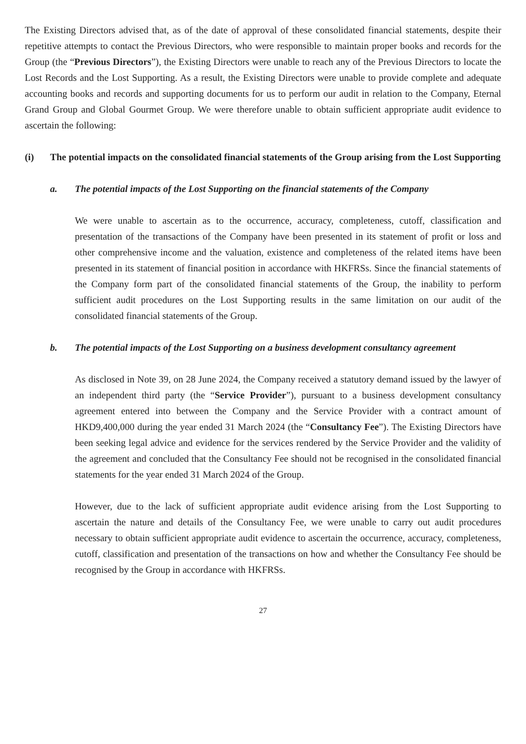The Existing Directors advised that, as of the date of approval of these consolidated financial statements, despite their repetitive attempts to contact the Previous Directors, who were responsible to maintain proper books and records for the Group (the “Previous Directors”), the Existing Directors were unable to reach any of the Previous Directors to locate the Lost Records and the Lost Supporting. As a result, the Existing Directors were unable to provide complete and adequate accounting books and records and supporting documents for us to perform our audit in relation to the Company, Eternal Grand Group and Global Gourmet Group. We were therefore unable to obtain sufficient appropriate audit evidence to ascertain the following:
(i) The potential impacts on the consolidated financial statements of the Group arising from the Lost Supporting
a. The potential impacts of the Lost Supporting on the financial statements of the Company
We were unable to ascertain as to the occurrence, accuracy, completeness, cutoff, classification and presentation of the transactions of the Company have been presented in its statement of profit or loss and other comprehensive income and the valuation, existence and completeness of the related items have been presented in its statement of financial position in accordance with HKFRSs. Since the financial statements of the Company form part of the consolidated financial statements of the Group, the inability to perform sufficient audit procedures on the Lost Supporting results in the same limitation on our audit of the consolidated financial statements of the Group.
b. The potential impacts of the Lost Supporting on a business development consultancy agreement
As disclosed in Note 39, on 28 June 2024, the Company received a statutory demand issued by the lawyer of an independent third party (the “Service Provider”), pursuant to a business development consultancy agreement entered into between the Company and the Service Provider with a contract amount of HKD9,400,000 during the year ended 31 March 2024 (the “Consultancy Fee”). The Existing Directors have been seeking legal advice and evidence for the services rendered by the Service Provider and the validity of the agreement and concluded that the Consultancy Fee should not be recognised in the consolidated financial statements for the year ended 31 March 2024 of the Group.
However, due to the lack of sufficient appropriate audit evidence arising from the Lost Supporting to ascertain the nature and details of the Consultancy Fee, we were unable to carry out audit procedures necessary to obtain sufficient appropriate audit evidence to ascertain the occurrence, accuracy, completeness, cutoff, classification and presentation of the transactions on how and whether the Consultancy Fee should be recognised by the Group in accordance with HKFRSs.
27